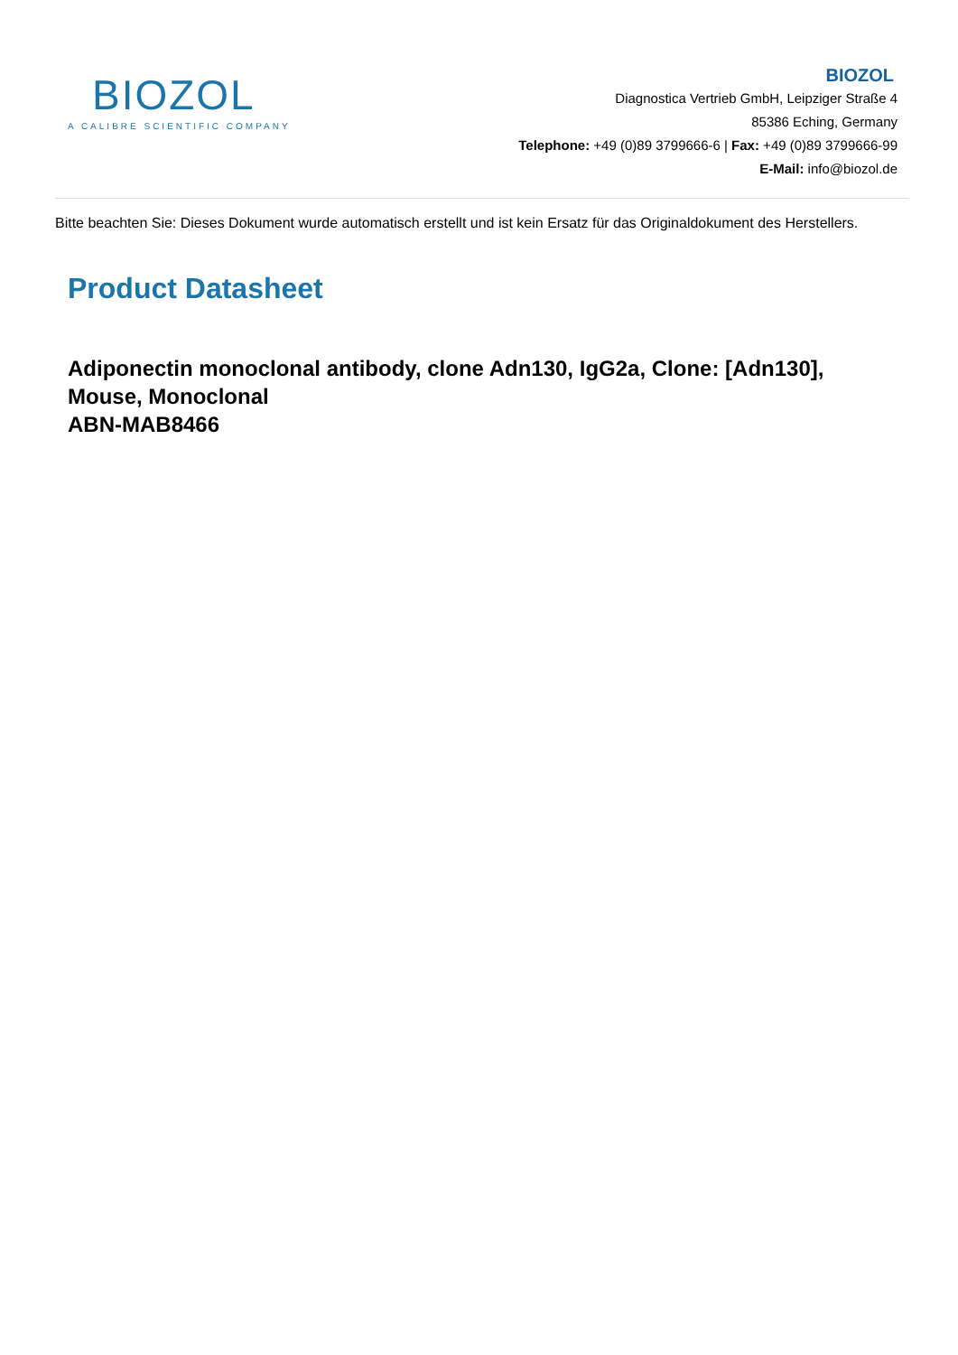BIOZOL
A CALIBRE SCIENTIFIC COMPANY
BIOZOL
Diagnostica Vertrieb GmbH, Leipziger Straße 4
85386 Eching, Germany
Telephone: +49 (0)89 3799666-6 | Fax: +49 (0)89 3799666-99
E-Mail: info@biozol.de
Bitte beachten Sie: Dieses Dokument wurde automatisch erstellt und ist kein Ersatz für das Originaldokument des Herstellers.
Product Datasheet
Adiponectin monoclonal antibody, clone Adn130, IgG2a, Clone: [Adn130], Mouse, Monoclonal
ABN-MAB8466